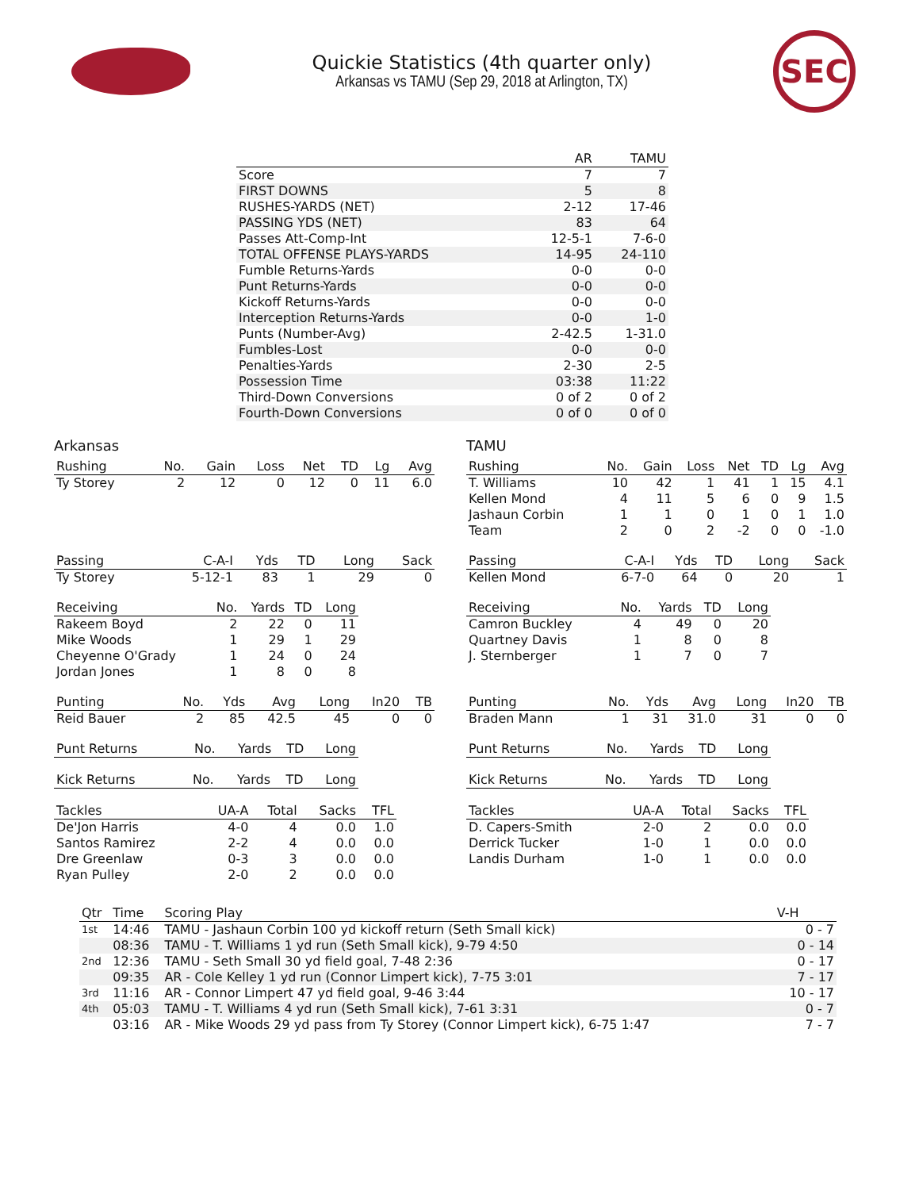Quickie Statistics (4th quarter only)
Arkansas vs TAMU (Sep 29, 2018 at Arlington, TX)
SEC
| | AR | TAMU |
| --- | --- | --- |
| Score | 7 | 7 |
| FIRST DOWNS | 5 | 8 |
| RUSHES-YARDS (NET) | 2-12 | 17-46 |
| PASSING YDS (NET) | 83 | 64 |
| Passes Att-Comp-Int | 12-5-1 | 7-6-0 |
| TOTAL OFFENSE PLAYS-YARDS | 14-95 | 24-110 |
| Fumble Returns-Yards | 0-0 | 0-0 |
| Punt Returns-Yards | 0-0 | 0-0 |
| Kickoff Returns-Yards | 0-0 | 0-0 |
| Interception Returns-Yards | 0-0 | 1-0 |
| Punts (Number-Avg) | 2-42.5 | 1-31.0 |
| Fumbles-Lost | 0-0 | 0-0 |
| Penalties-Yards | 2-30 | 2-5 |
| Possession Time | 03:38 | 11:22 |
| Third-Down Conversions | 0 of 2 | 0 of 2 |
| Fourth-Down Conversions | 0 of 0 | 0 of 0 |
Arkansas
| Rushing | No. | Gain | Loss | Net | TD | Lg | Avg |
| --- | --- | --- | --- | --- | --- | --- | --- |
| Ty Storey | 2 | 12 | 0 | 12 | 0 | 11 | 6.0 |
| Passing | C-A-I | Yds | TD | Long | Sack |
| --- | --- | --- | --- | --- | --- |
| Ty Storey | 5-12-1 | 83 | 1 | 29 | 0 |
| Receiving | No. | Yards | TD | Long |
| --- | --- | --- | --- | --- |
| Rakeem Boyd | 2 | 22 | 0 | 11 |
| Mike Woods | 1 | 29 | 1 | 29 |
| Cheyenne O'Grady | 1 | 24 | 0 | 24 |
| Jordan Jones | 1 | 8 | 0 | 8 |
| Punting | No. | Yds | Avg | Long | In20 | TB |
| --- | --- | --- | --- | --- | --- | --- |
| Reid Bauer | 2 | 85 | 42.5 | 45 | 0 | 0 |
| Punt Returns | No. | Yards | TD | Long |
| --- | --- | --- | --- | --- |
| Kick Returns | No. | Yards | TD | Long |
| --- | --- | --- | --- | --- |
| Tackles | UA-A | Total | Sacks | TFL |
| --- | --- | --- | --- | --- |
| De'Jon Harris | 4-0 | 4 | 0.0 | 1.0 |
| Santos Ramirez | 2-2 | 4 | 0.0 | 0.0 |
| Dre Greenlaw | 0-3 | 3 | 0.0 | 0.0 |
| Ryan Pulley | 2-0 | 2 | 0.0 | 0.0 |
TAMU
| Rushing | No. | Gain | Loss | Net | TD | Lg | Avg |
| --- | --- | --- | --- | --- | --- | --- | --- |
| T. Williams | 10 | 42 | 1 | 41 | 1 | 15 | 4.1 |
| Kellen Mond | 4 | 11 | 5 | 6 | 0 | 9 | 1.5 |
| Jashaun Corbin | 1 | 1 | 0 | 1 | 0 | 1 | 1.0 |
| Team | 2 | 0 | 2 | -2 | 0 | 0 | -1.0 |
| Passing | C-A-I | Yds | TD | Long | Sack |
| --- | --- | --- | --- | --- | --- |
| Kellen Mond | 6-7-0 | 64 | 0 | 20 | 1 |
| Receiving | No. | Yards | TD | Long |
| --- | --- | --- | --- | --- |
| Camron Buckley | 4 | 49 | 0 | 20 |
| Quartney Davis | 1 | 8 | 0 | 8 |
| J. Sternberger | 1 | 7 | 0 | 7 |
| Punting | No. | Yds | Avg | Long | In20 | TB |
| --- | --- | --- | --- | --- | --- | --- |
| Braden Mann | 1 | 31 | 31.0 | 31 | 0 | 0 |
| Punt Returns | No. | Yards | TD | Long |
| --- | --- | --- | --- | --- |
| Kick Returns | No. | Yards | TD | Long |
| --- | --- | --- | --- | --- |
| Tackles | UA-A | Total | Sacks | TFL |
| --- | --- | --- | --- | --- |
| D. Capers-Smith | 2-0 | 2 | 0.0 | 0.0 |
| Derrick Tucker | 1-0 | 1 | 0.0 | 0.0 |
| Landis Durham | 1-0 | 1 | 0.0 | 0.0 |
| Qtr | Time | Scoring Play | V-H |
| --- | --- | --- | --- |
| 1st | 14:46 | TAMU - Jashaun Corbin 100 yd kickoff return (Seth Small kick) | 0 - 7 |
| | 08:36 | TAMU - T. Williams 1 yd run (Seth Small kick), 9-79 4:50 | 0 - 14 |
| 2nd | 12:36 | TAMU - Seth Small 30 yd field goal, 7-48 2:36 | 0 - 17 |
| | 09:35 | AR - Cole Kelley 1 yd run (Connor Limpert kick), 7-75 3:01 | 7 - 17 |
| 3rd | 11:16 | AR - Connor Limpert 47 yd field goal, 9-46 3:44 | 10 - 17 |
| 4th | 05:03 | TAMU - T. Williams 4 yd run (Seth Small kick), 7-61 3:31 | 0 - 7 |
| | 03:16 | AR - Mike Woods 29 yd pass from Ty Storey (Connor Limpert kick), 6-75 1:47 | 7 - 7 |